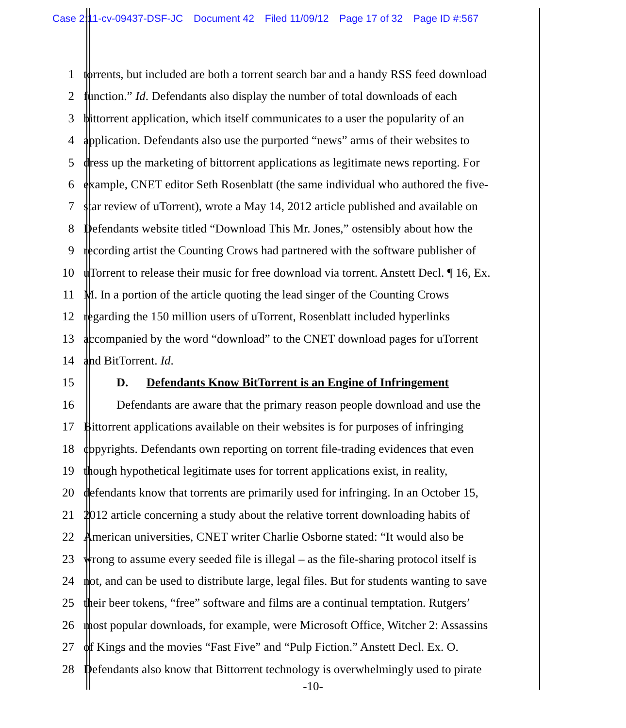Case 2:11-cv-09437-DSF-JC Document 42 Filed 11/09/12 Page 17 of 32 Page ID #:567
1 torrents, but included are both a torrent search bar and a handy RSS feed download
2 function.” Id. Defendants also display the number of total downloads of each
3 bittorrent application, which itself communicates to a user the popularity of an
4 application. Defendants also use the purported “news” arms of their websites to
5 dress up the marketing of bittorrent applications as legitimate news reporting. For
6 example, CNET editor Seth Rosenblatt (the same individual who authored the five-
7 star review of uTorrent), wrote a May 14, 2012 article published and available on
8 Defendants website titled “Download This Mr. Jones,” ostensibly about how the
9 recording artist the Counting Crows had partnered with the software publisher of
10 uTorrent to release their music for free download via torrent. Anstett Decl. ¶ 16, Ex.
11 M. In a portion of the article quoting the lead singer of the Counting Crows
12 regarding the 150 million users of uTorrent, Rosenblatt included hyperlinks
13 accompanied by the word “download” to the CNET download pages for uTorrent
14 and BitTorrent. Id.
15 D. Defendants Know BitTorrent is an Engine of Infringement
16 Defendants are aware that the primary reason people download and use the
17 Bittorrent applications available on their websites is for purposes of infringing
18 copyrights. Defendants own reporting on torrent file-trading evidences that even
19 though hypothetical legitimate uses for torrent applications exist, in reality,
20 defendants know that torrents are primarily used for infringing. In an October 15,
21 2012 article concerning a study about the relative torrent downloading habits of
22 American universities, CNET writer Charlie Osborne stated: “It would also be
23 wrong to assume every seeded file is illegal – as the file-sharing protocol itself is
24 not, and can be used to distribute large, legal files. But for students wanting to save
25 their beer tokens, “free” software and films are a continual temptation. Rutgers’
26 most popular downloads, for example, were Microsoft Office, Witcher 2: Assassins
27 of Kings and the movies “Fast Five” and “Pulp Fiction.” Anstett Decl. Ex. O.
28 Defendants also know that Bittorrent technology is overwhelmingly used to pirate
-10-